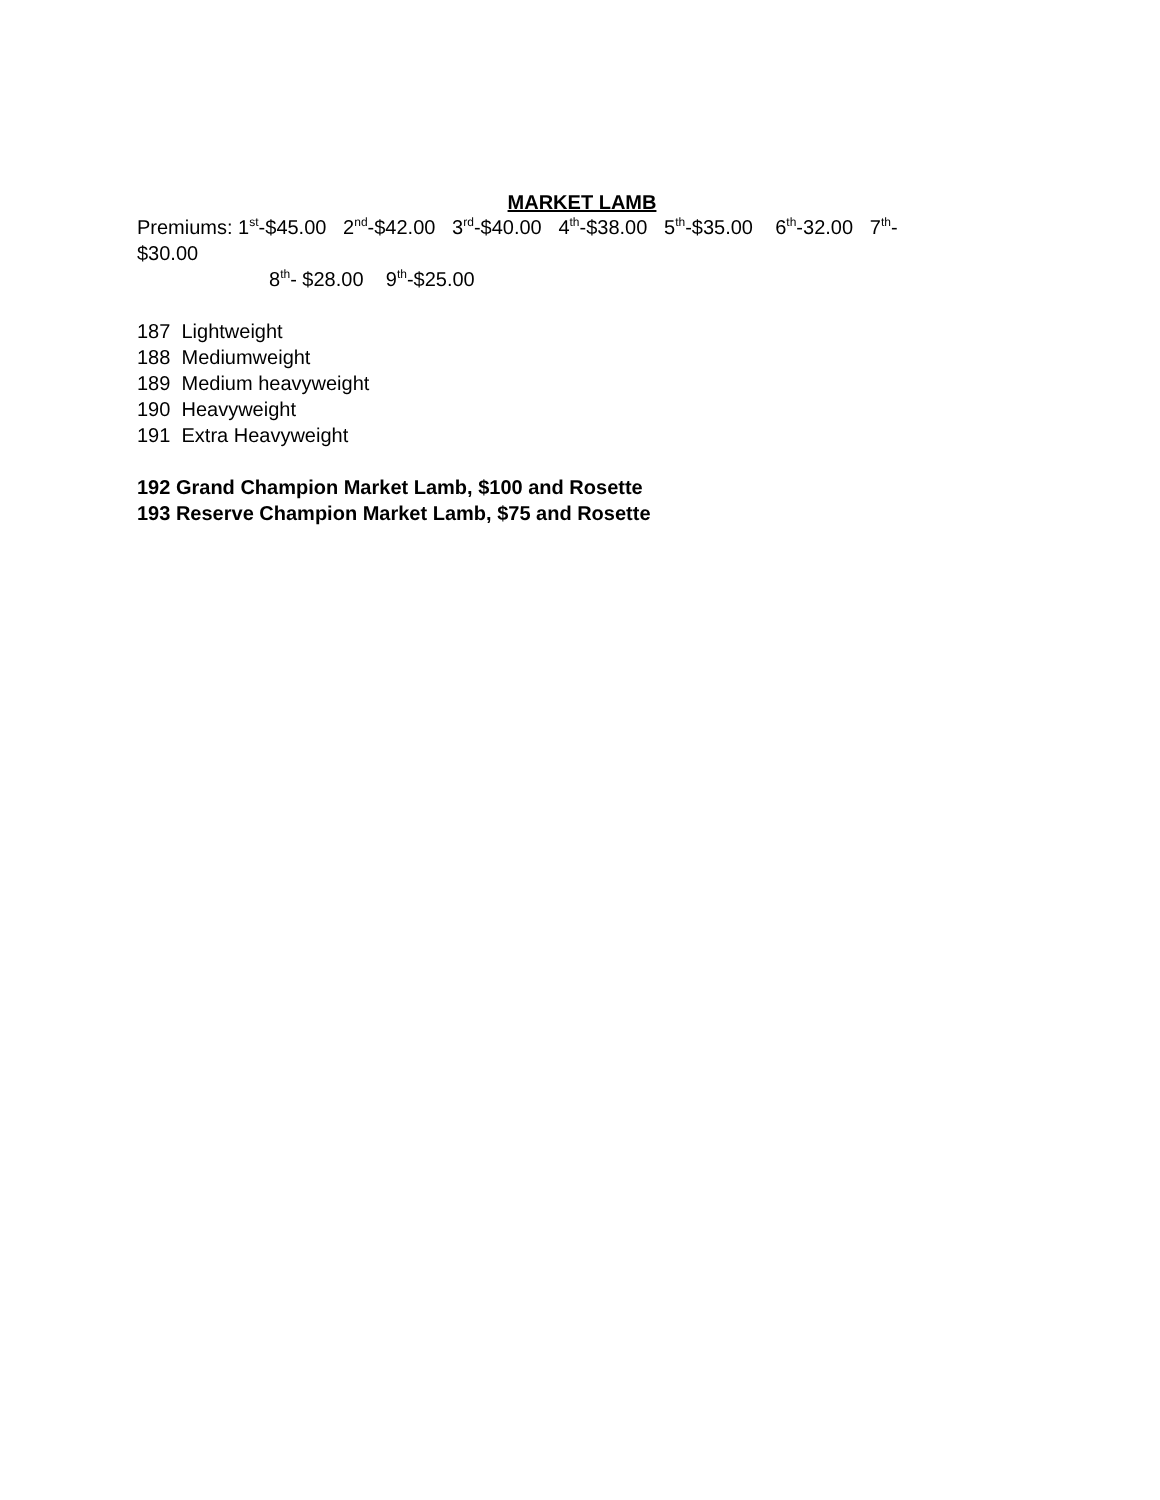MARKET LAMB
Premiums: 1<sup>st</sup>-$45.00 2<sup>nd</sup>-$42.00 3<sup>rd</sup>-$40.00 4<sup>th</sup>-$38.00 5<sup>th</sup>-$35.00 6<sup>th</sup>-32.00 7<sup>th</sup>-
$30.00
8<sup>th</sup>- $28.00 9<sup>th</sup>-$25.00
187 Lightweight
188 Mediumweight
189 Medium heavyweight
190 Heavyweight
191 Extra Heavyweight
192 Grand Champion Market Lamb, $100 and Rosette
193 Reserve Champion Market Lamb, $75 and Rosette